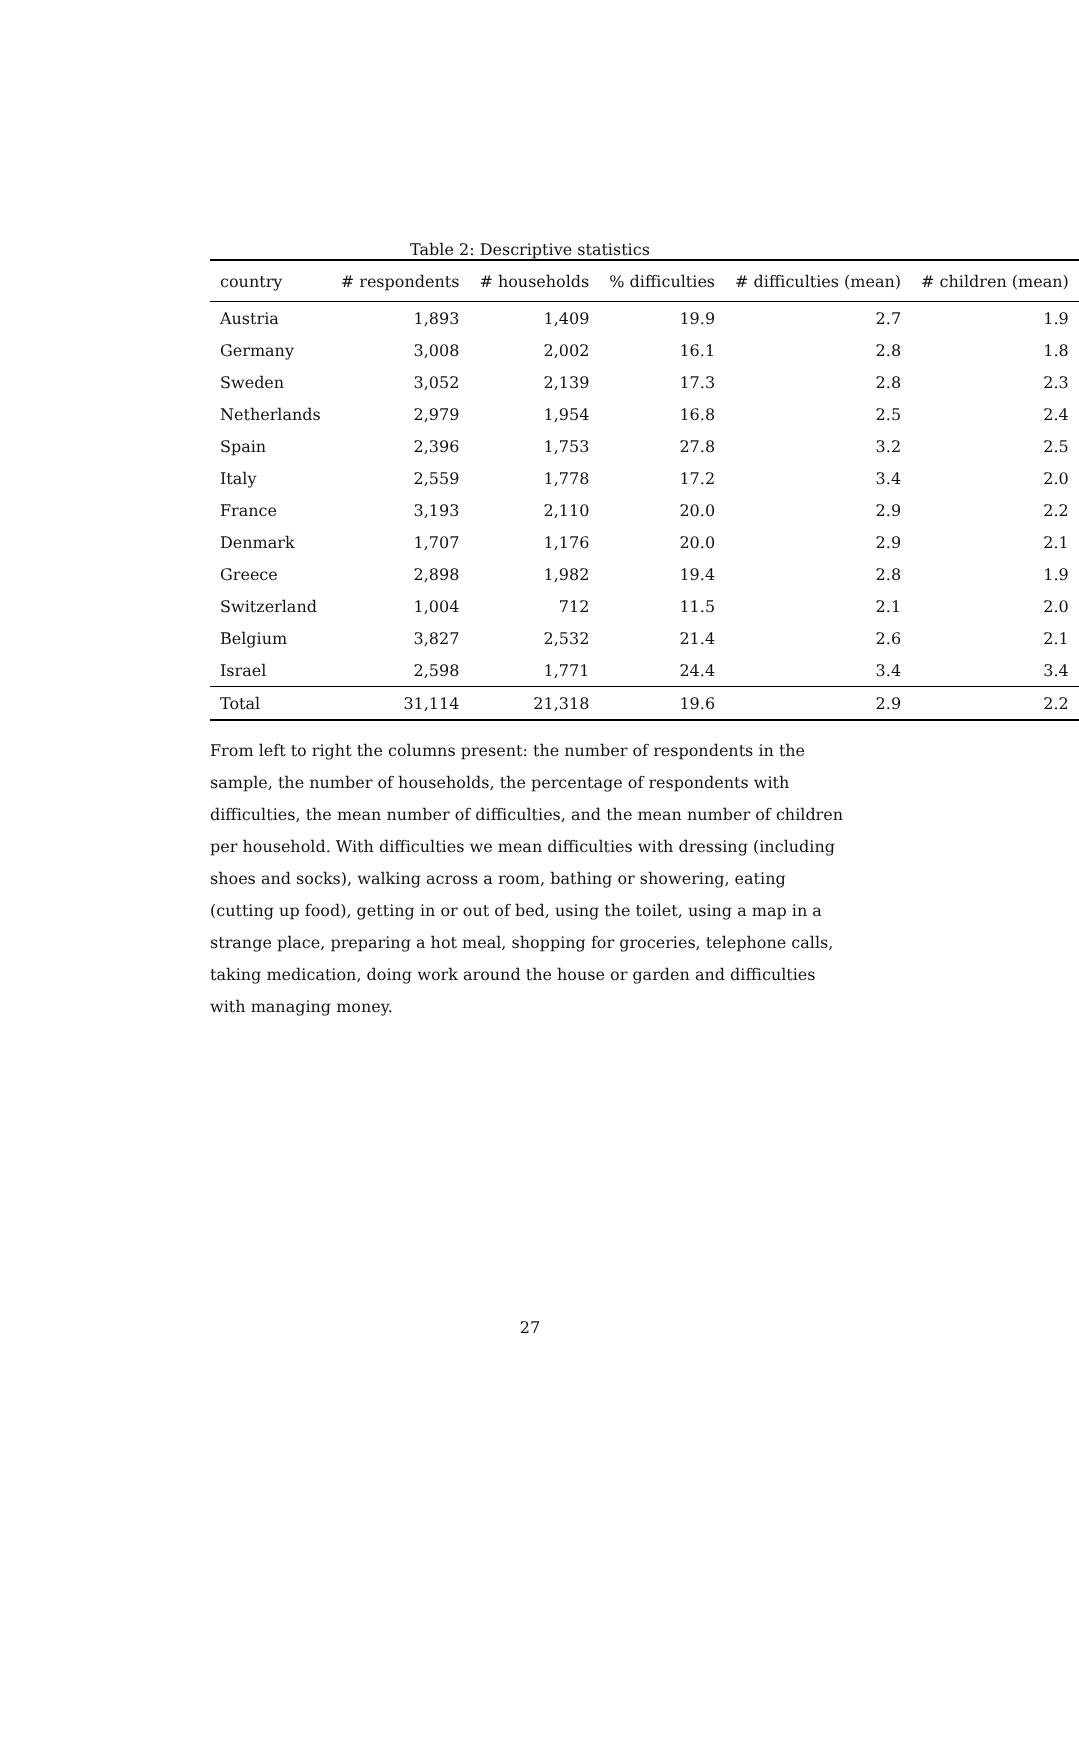Table 2: Descriptive statistics
| country | # respondents | # households | % difficulties | # difficulties (mean) | # children (mean) |
| --- | --- | --- | --- | --- | --- |
| Austria | 1,893 | 1,409 | 19.9 | 2.7 | 1.9 |
| Germany | 3,008 | 2,002 | 16.1 | 2.8 | 1.8 |
| Sweden | 3,052 | 2,139 | 17.3 | 2.8 | 2.3 |
| Netherlands | 2,979 | 1,954 | 16.8 | 2.5 | 2.4 |
| Spain | 2,396 | 1,753 | 27.8 | 3.2 | 2.5 |
| Italy | 2,559 | 1,778 | 17.2 | 3.4 | 2.0 |
| France | 3,193 | 2,110 | 20.0 | 2.9 | 2.2 |
| Denmark | 1,707 | 1,176 | 20.0 | 2.9 | 2.1 |
| Greece | 2,898 | 1,982 | 19.4 | 2.8 | 1.9 |
| Switzerland | 1,004 | 712 | 11.5 | 2.1 | 2.0 |
| Belgium | 3,827 | 2,532 | 21.4 | 2.6 | 2.1 |
| Israel | 2,598 | 1,771 | 24.4 | 3.4 | 3.4 |
| Total | 31,114 | 21,318 | 19.6 | 2.9 | 2.2 |
From left to right the columns present: the number of respondents in the sample, the number of households, the percentage of respondents with difficulties, the mean number of difficulties, and the mean number of children per household. With difficulties we mean difficulties with dressing (including shoes and socks), walking across a room, bathing or showering, eating (cutting up food), getting in or out of bed, using the toilet, using a map in a strange place, preparing a hot meal, shopping for groceries, telephone calls, taking medication, doing work around the house or garden and difficulties with managing money.
27